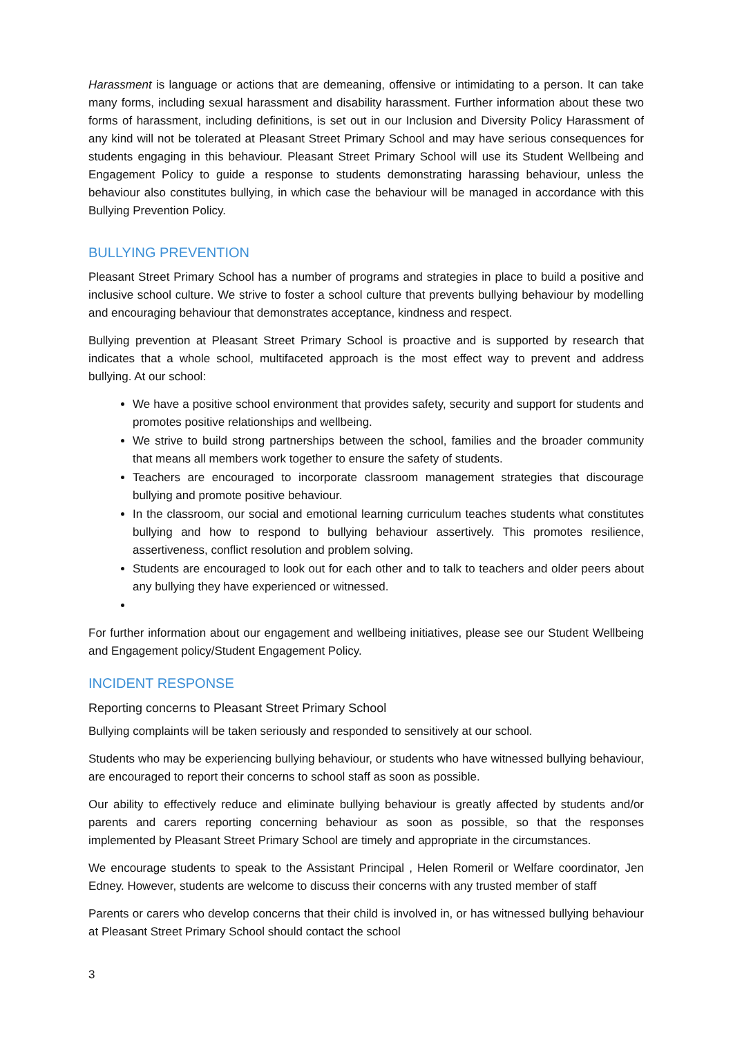Harassment is language or actions that are demeaning, offensive or intimidating to a person. It can take many forms, including sexual harassment and disability harassment. Further information about these two forms of harassment, including definitions, is set out in our Inclusion and Diversity Policy Harassment of any kind will not be tolerated at Pleasant Street Primary School and may have serious consequences for students engaging in this behaviour. Pleasant Street Primary School will use its Student Wellbeing and Engagement Policy to guide a response to students demonstrating harassing behaviour, unless the behaviour also constitutes bullying, in which case the behaviour will be managed in accordance with this Bullying Prevention Policy.
BULLYING PREVENTION
Pleasant Street Primary School has a number of programs and strategies in place to build a positive and inclusive school culture. We strive to foster a school culture that prevents bullying behaviour by modelling and encouraging behaviour that demonstrates acceptance, kindness and respect.
Bullying prevention at Pleasant Street Primary School is proactive and is supported by research that indicates that a whole school, multifaceted approach is the most effect way to prevent and address bullying. At our school:
We have a positive school environment that provides safety, security and support for students and promotes positive relationships and wellbeing.
We strive to build strong partnerships between the school, families and the broader community that means all members work together to ensure the safety of students.
Teachers are encouraged to incorporate classroom management strategies that discourage bullying and promote positive behaviour.
In the classroom, our social and emotional learning curriculum teaches students what constitutes bullying and how to respond to bullying behaviour assertively. This promotes resilience, assertiveness, conflict resolution and problem solving.
Students are encouraged to look out for each other and to talk to teachers and older peers about any bullying they have experienced or witnessed.
For further information about our engagement and wellbeing initiatives, please see our Student Wellbeing and Engagement policy/Student Engagement Policy.
INCIDENT RESPONSE
Reporting concerns to Pleasant Street Primary School
Bullying complaints will be taken seriously and responded to sensitively at our school.
Students who may be experiencing bullying behaviour, or students who have witnessed bullying behaviour, are encouraged to report their concerns to school staff as soon as possible.
Our ability to effectively reduce and eliminate bullying behaviour is greatly affected by students and/or parents and carers reporting concerning behaviour as soon as possible, so that the responses implemented by Pleasant Street Primary School are timely and appropriate in the circumstances.
We encourage students to speak to the Assistant Principal , Helen Romeril or Welfare coordinator, Jen Edney. However, students are welcome to discuss their concerns with any trusted member of staff
Parents or carers who develop concerns that their child is involved in, or has witnessed bullying behaviour at Pleasant Street Primary School should contact the school
3